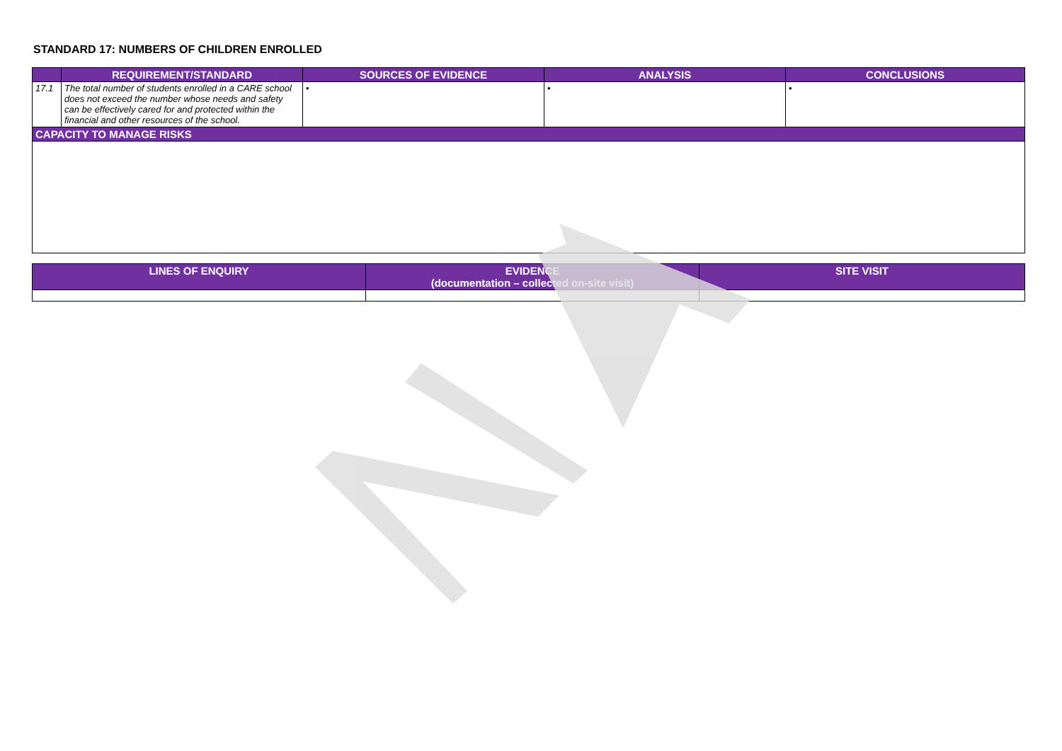STANDARD 17: NUMBERS OF CHILDREN ENROLLED
| | REQUIREMENT/STANDARD | SOURCES OF EVIDENCE | ANALYSIS | CONCLUSIONS |
| --- | --- | --- | --- | --- |
| 17.1 | The total number of students enrolled in a CARE school does not exceed the number whose needs and safety can be effectively cared for and protected within the financial and other resources of the school. | • | • | • |
| CAPACITY TO MANAGE RISKS | | | | |
| LINES OF ENQUIRY | EVIDENCE (documentation – collected on-site visit) | SITE VISIT |
| --- | --- | --- |